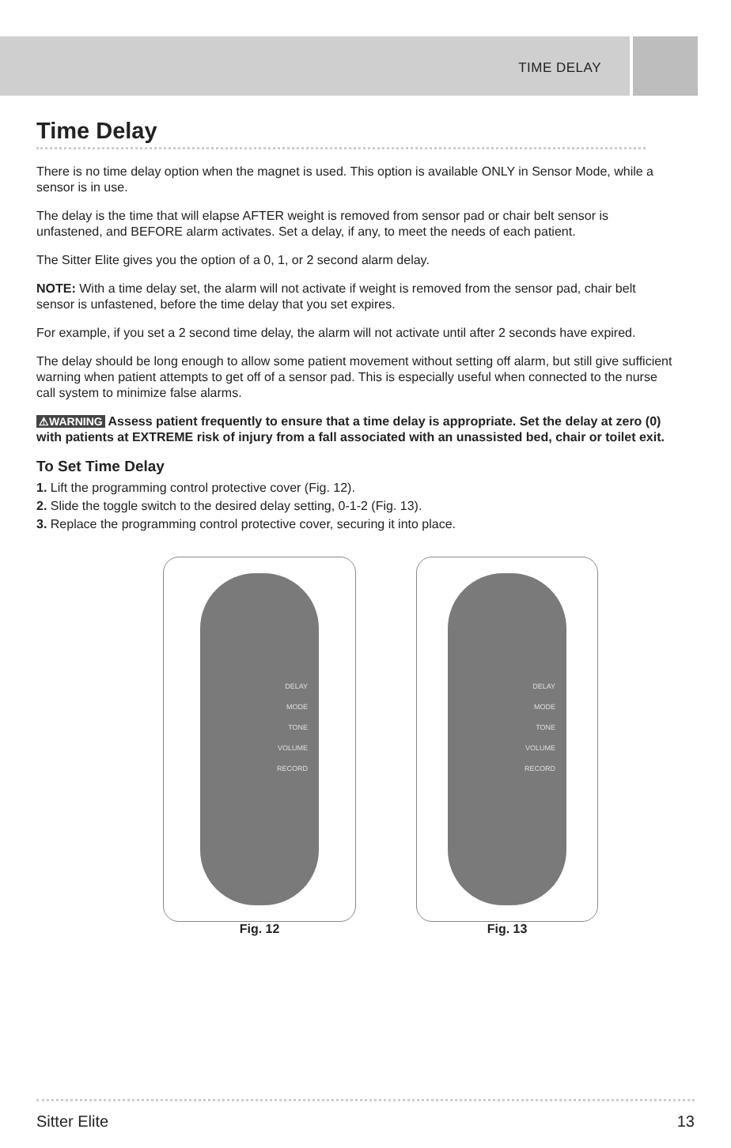TIME DELAY
Time Delay
There is no time delay option when the magnet is used. This option is available ONLY in Sensor Mode, while a sensor is in use.
The delay is the time that will elapse AFTER weight is removed from sensor pad or chair belt sensor is unfastened, and BEFORE alarm activates. Set a delay, if any, to meet the needs of each patient.
The Sitter Elite gives you the option of a 0, 1, or 2 second alarm delay.
NOTE: With a time delay set, the alarm will not activate if weight is removed from the sensor pad, chair belt sensor is unfastened, before the time delay that you set expires.
For example, if you set a 2 second time delay, the alarm will not activate until after 2 seconds have expired.
The delay should be long enough to allow some patient movement without setting off alarm, but still give sufficient warning when patient attempts to get off of a sensor pad. This is especially useful when connected to the nurse call system to minimize false alarms.
⚠WARNING Assess patient frequently to ensure that a time delay is appropriate. Set the delay at zero (0) with patients at EXTREME risk of injury from a fall associated with an unassisted bed, chair or toilet exit.
To Set Time Delay
1. Lift the programming control protective cover (Fig. 12).
2. Slide the toggle switch to the desired delay setting, 0-1-2 (Fig. 13).
3. Replace the programming control protective cover, securing it into place.
DELAY
MODE
TONE
VOLUME
RECORD
Fig. 12
DELAY
MODE
TONE
VOLUME
RECORD
Fig. 13
Sitter Elite 13